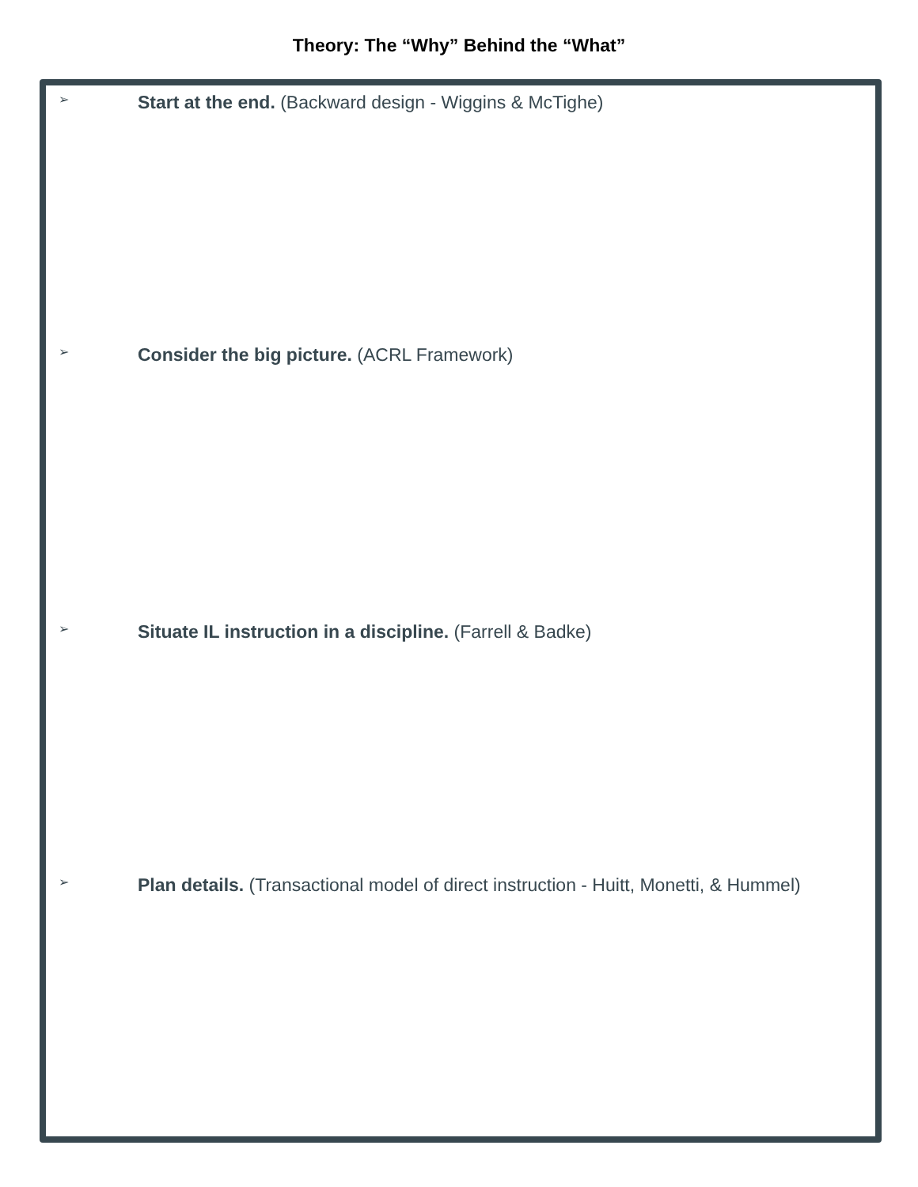Theory: The “Why” Behind the “What”
➢ Start at the end. (Backward design - Wiggins & McTighe)
➢ Consider the big picture. (ACRL Framework)
➢ Situate IL instruction in a discipline. (Farrell & Badke)
➢ Plan details. (Transactional model of direct instruction - Huitt, Monetti, & Hummel)